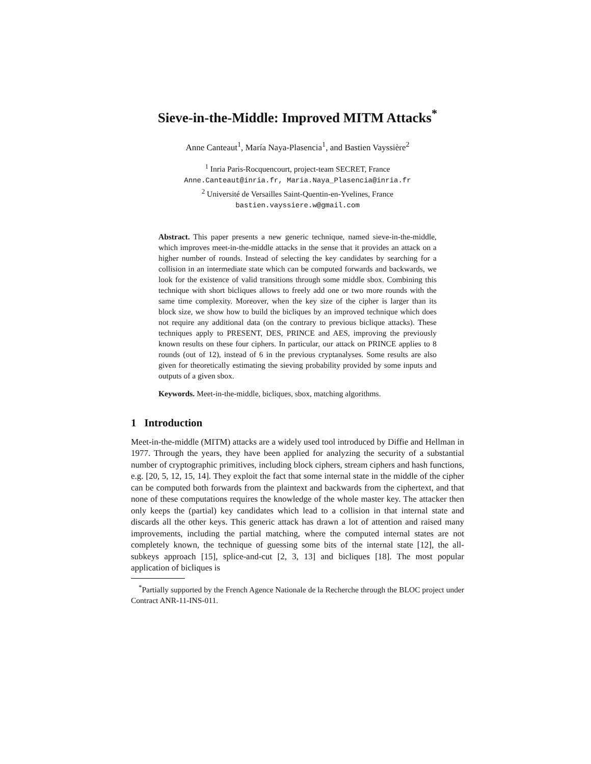Sieve-in-the-Middle: Improved MITM Attacks<sup>*</sup>
Anne Canteaut<sup>1</sup>, María Naya-Plasencia<sup>1</sup>, and Bastien Vayssière<sup>2</sup>
<sup>1</sup> Inria Paris-Rocquencourt, project-team SECRET, France
Anne.Canteaut@inria.fr, Maria.Naya_Plasencia@inria.fr
<sup>2</sup> Université de Versailles Saint-Quentin-en-Yvelines, France
bastien.vayssiere.w@gmail.com
Abstract. This paper presents a new generic technique, named sieve-in-the-middle, which improves meet-in-the-middle attacks in the sense that it provides an attack on a higher number of rounds. Instead of selecting the key candidates by searching for a collision in an intermediate state which can be computed forwards and backwards, we look for the existence of valid transitions through some middle sbox. Combining this technique with short bicliques allows to freely add one or two more rounds with the same time complexity. Moreover, when the key size of the cipher is larger than its block size, we show how to build the bicliques by an improved technique which does not require any additional data (on the contrary to previous biclique attacks). These techniques apply to PRESENT, DES, PRINCE and AES, improving the previously known results on these four ciphers. In particular, our attack on PRINCE applies to 8 rounds (out of 12), instead of 6 in the previous cryptanalyses. Some results are also given for theoretically estimating the sieving probability provided by some inputs and outputs of a given sbox.
Keywords. Meet-in-the-middle, bicliques, sbox, matching algorithms.
1 Introduction
Meet-in-the-middle (MITM) attacks are a widely used tool introduced by Diffie and Hellman in 1977. Through the years, they have been applied for analyzing the security of a substantial number of cryptographic primitives, including block ciphers, stream ciphers and hash functions, e.g. [20, 5, 12, 15, 14]. They exploit the fact that some internal state in the middle of the cipher can be computed both forwards from the plaintext and backwards from the ciphertext, and that none of these computations requires the knowledge of the whole master key. The attacker then only keeps the (partial) key candidates which lead to a collision in that internal state and discards all the other keys. This generic attack has drawn a lot of attention and raised many improvements, including the partial matching, where the computed internal states are not completely known, the technique of guessing some bits of the internal state [12], the all-subkeys approach [15], splice-and-cut [2, 3, 13] and bicliques [18]. The most popular application of bicliques is
<sup>*</sup> Partially supported by the French Agence Nationale de la Recherche through the BLOC project under Contract ANR-11-INS-011.